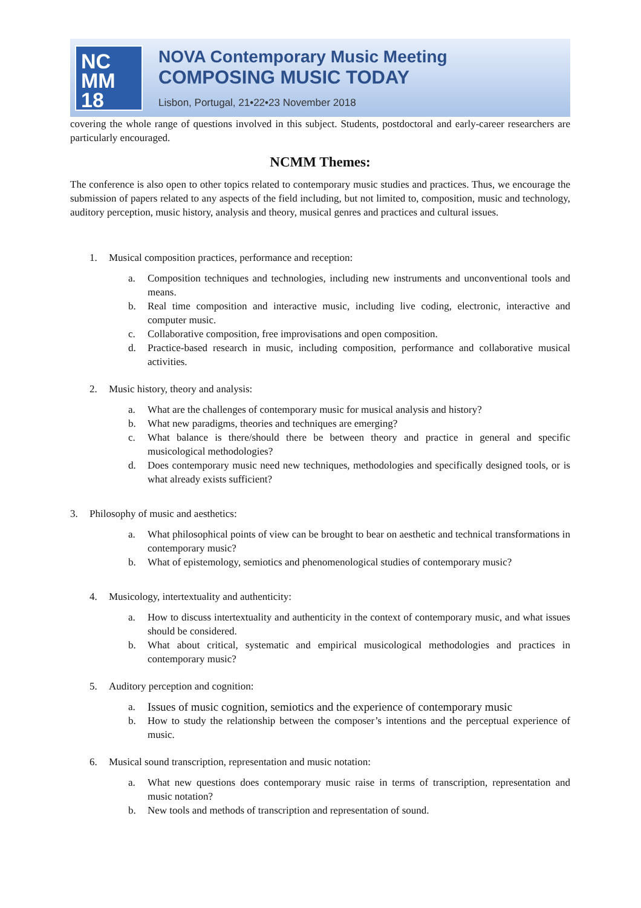NC
MM
18
NOVA Contemporary Music Meeting
COMPOSING MUSIC TODAY
Lisbon, Portugal, 21•22•23 November 2018
covering the whole range of questions involved in this subject. Students, postdoctoral and early-career researchers are particularly encouraged.
NCMM Themes:
The conference is also open to other topics related to contemporary music studies and practices. Thus, we encourage the submission of papers related to any aspects of the field including, but not limited to, composition, music and technology, auditory perception, music history, analysis and theory, musical genres and practices and cultural issues.
1. Musical composition practices, performance and reception:
a. Composition techniques and technologies, including new instruments and unconventional tools and means.
b. Real time composition and interactive music, including live coding, electronic, interactive and computer music.
c. Collaborative composition, free improvisations and open composition.
d. Practice-based research in music, including composition, performance and collaborative musical activities.
2. Music history, theory and analysis:
a. What are the challenges of contemporary music for musical analysis and history?
b. What new paradigms, theories and techniques are emerging?
c. What balance is there/should there be between theory and practice in general and specific musicological methodologies?
d. Does contemporary music need new techniques, methodologies and specifically designed tools, or is what already exists sufficient?
3. Philosophy of music and aesthetics:
a. What philosophical points of view can be brought to bear on aesthetic and technical transformations in contemporary music?
b. What of epistemology, semiotics and phenomenological studies of contemporary music?
4. Musicology, intertextuality and authenticity:
a. How to discuss intertextuality and authenticity in the context of contemporary music, and what issues should be considered.
b. What about critical, systematic and empirical musicological methodologies and practices in contemporary music?
5. Auditory perception and cognition:
a. Issues of music cognition, semiotics and the experience of contemporary music
b. How to study the relationship between the composer’s intentions and the perceptual experience of music.
6. Musical sound transcription, representation and music notation:
a. What new questions does contemporary music raise in terms of transcription, representation and music notation?
b. New tools and methods of transcription and representation of sound.